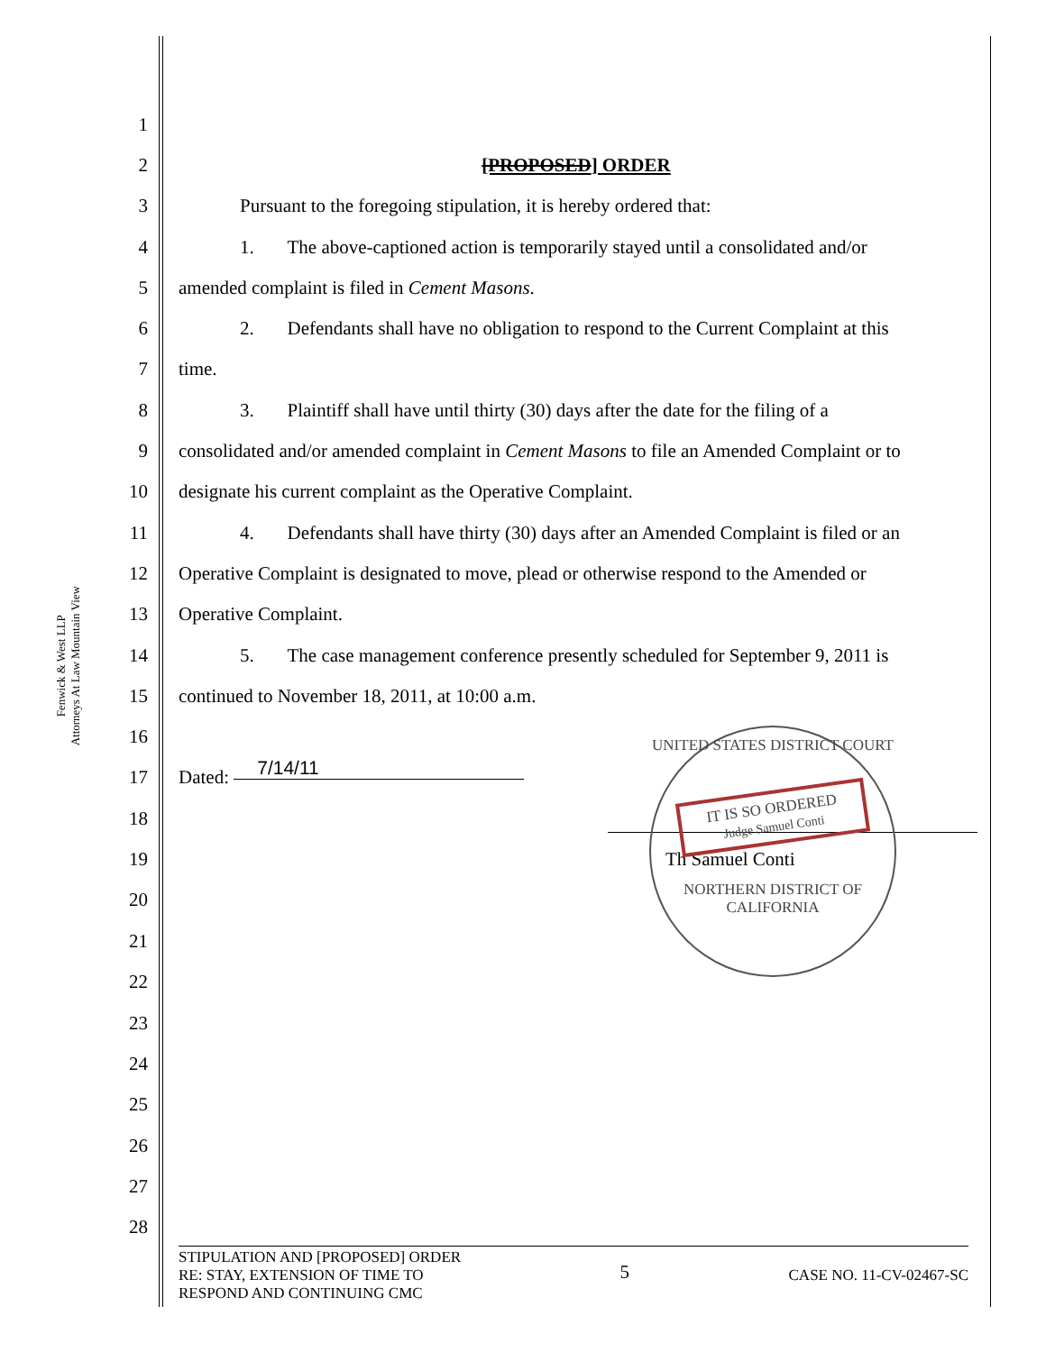Fenwick & West LLP
Attorneys At Law Mountain View
1
2 [PROPOSED] ORDER
3 Pursuant to the foregoing stipulation, it is hereby ordered that:
4 1. The above-captioned action is temporarily stayed until a consolidated and/or
5 amended complaint is filed in Cement Masons.
6 2. Defendants shall have no obligation to respond to the Current Complaint at this
7 time.
8 3. Plaintiff shall have until thirty (30) days after the date for the filing of a
9 consolidated and/or amended complaint in Cement Masons to file an Amended Complaint or to
10 designate his current complaint as the Operative Complaint.
11 4. Defendants shall have thirty (30) days after an Amended Complaint is filed or an
12 Operative Complaint is designated to move, plead or otherwise respond to the Amended or
13 Operative Complaint.
14 5. The case management conference presently scheduled for September 9, 2011 is
15 continued to November 18, 2011, at 10:00 a.m.
16
17 Dated: 7/14/11
18
19 Th Samuel Conti
UNITED STATES DISTRICT COURT
IT IS SO ORDERED
Judge Samuel Conti
NORTHERN DISTRICT OF CALIFORNIA
20
21
22
23
24
25
26
27
28
STIPULATION AND [PROPOSED] ORDER
RE: STAY, EXTENSION OF TIME TO
RESPOND AND CONTINUING CMC 5 CASE NO. 11-CV-02467-SC